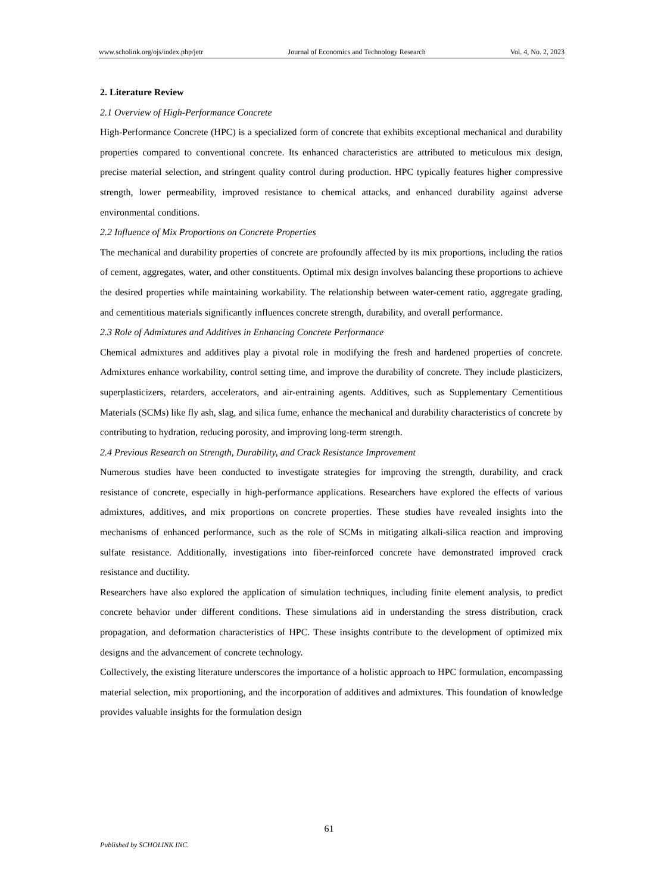www.scholink.org/ojs/index.php/jetr Journal of Economics and Technology Research Vol. 4, No. 2, 2023
2. Literature Review
2.1 Overview of High-Performance Concrete
High-Performance Concrete (HPC) is a specialized form of concrete that exhibits exceptional mechanical and durability properties compared to conventional concrete. Its enhanced characteristics are attributed to meticulous mix design, precise material selection, and stringent quality control during production. HPC typically features higher compressive strength, lower permeability, improved resistance to chemical attacks, and enhanced durability against adverse environmental conditions.
2.2 Influence of Mix Proportions on Concrete Properties
The mechanical and durability properties of concrete are profoundly affected by its mix proportions, including the ratios of cement, aggregates, water, and other constituents. Optimal mix design involves balancing these proportions to achieve the desired properties while maintaining workability. The relationship between water-cement ratio, aggregate grading, and cementitious materials significantly influences concrete strength, durability, and overall performance.
2.3 Role of Admixtures and Additives in Enhancing Concrete Performance
Chemical admixtures and additives play a pivotal role in modifying the fresh and hardened properties of concrete. Admixtures enhance workability, control setting time, and improve the durability of concrete. They include plasticizers, superplasticizers, retarders, accelerators, and air-entraining agents. Additives, such as Supplementary Cementitious Materials (SCMs) like fly ash, slag, and silica fume, enhance the mechanical and durability characteristics of concrete by contributing to hydration, reducing porosity, and improving long-term strength.
2.4 Previous Research on Strength, Durability, and Crack Resistance Improvement
Numerous studies have been conducted to investigate strategies for improving the strength, durability, and crack resistance of concrete, especially in high-performance applications. Researchers have explored the effects of various admixtures, additives, and mix proportions on concrete properties. These studies have revealed insights into the mechanisms of enhanced performance, such as the role of SCMs in mitigating alkali-silica reaction and improving sulfate resistance. Additionally, investigations into fiber-reinforced concrete have demonstrated improved crack resistance and ductility.
Researchers have also explored the application of simulation techniques, including finite element analysis, to predict concrete behavior under different conditions. These simulations aid in understanding the stress distribution, crack propagation, and deformation characteristics of HPC. These insights contribute to the development of optimized mix designs and the advancement of concrete technology.
Collectively, the existing literature underscores the importance of a holistic approach to HPC formulation, encompassing material selection, mix proportioning, and the incorporation of additives and admixtures. This foundation of knowledge provides valuable insights for the formulation design
61
Published by SCHOLINK INC.